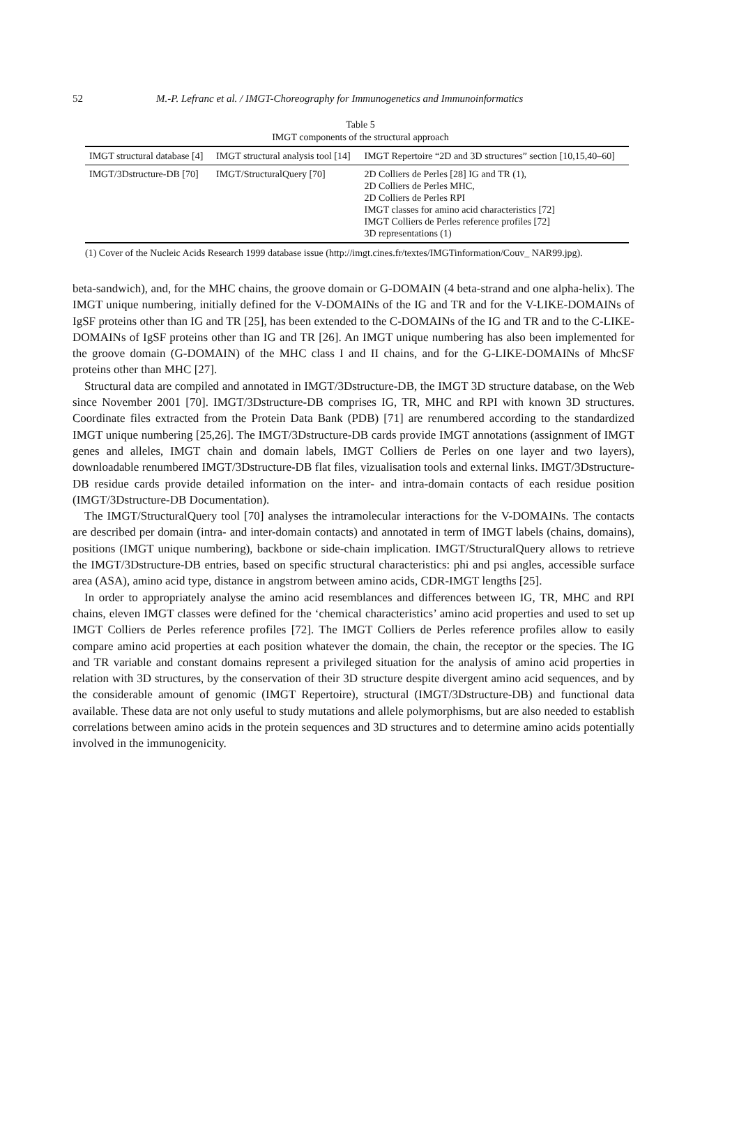52 M.-P. Lefranc et al. / IMGT-Choreography for Immunogenetics and Immunoinformatics
Table 5
IMGT components of the structural approach
| IMGT structural database [4] | IMGT structural analysis tool [14] | IMGT Repertoire “2D and 3D structures” section [10,15,40–60] |
| --- | --- | --- |
| IMGT/3Dstructure-DB [70] | IMGT/StructuralQuery [70] | 2D Colliers de Perles [28] IG and TR (1), 2D Colliers de Perles MHC, 2D Colliers de Perles RPI IMGT classes for amino acid characteristics [72] IMGT Colliers de Perles reference profiles [72] 3D representations (1) |
(1) Cover of the Nucleic Acids Research 1999 database issue (http://imgt.cines.fr/textes/IMGTinformation/Couv_ NAR99.jpg).
beta-sandwich), and, for the MHC chains, the groove domain or G-DOMAIN (4 beta-strand and one alpha-helix). The IMGT unique numbering, initially defined for the V-DOMAINs of the IG and TR and for the V-LIKE-DOMAINs of IgSF proteins other than IG and TR [25], has been extended to the C-DOMAINs of the IG and TR and to the C-LIKE-DOMAINs of IgSF proteins other than IG and TR [26]. An IMGT unique numbering has also been implemented for the groove domain (G-DOMAIN) of the MHC class I and II chains, and for the G-LIKE-DOMAINs of MhcSF proteins other than MHC [27].
Structural data are compiled and annotated in IMGT/3Dstructure-DB, the IMGT 3D structure database, on the Web since November 2001 [70]. IMGT/3Dstructure-DB comprises IG, TR, MHC and RPI with known 3D structures. Coordinate files extracted from the Protein Data Bank (PDB) [71] are renumbered according to the standardized IMGT unique numbering [25,26]. The IMGT/3Dstructure-DB cards provide IMGT annotations (assignment of IMGT genes and alleles, IMGT chain and domain labels, IMGT Colliers de Perles on one layer and two layers), downloadable renumbered IMGT/3Dstructure-DB flat files, vizualisation tools and external links. IMGT/3Dstructure-DB residue cards provide detailed information on the inter- and intra-domain contacts of each residue position (IMGT/3Dstructure-DB Documentation).
The IMGT/StructuralQuery tool [70] analyses the intramolecular interactions for the V-DOMAINs. The contacts are described per domain (intra- and inter-domain contacts) and annotated in term of IMGT labels (chains, domains), positions (IMGT unique numbering), backbone or side-chain implication. IMGT/StructuralQuery allows to retrieve the IMGT/3Dstructure-DB entries, based on specific structural characteristics: phi and psi angles, accessible surface area (ASA), amino acid type, distance in angstrom between amino acids, CDR-IMGT lengths [25].
In order to appropriately analyse the amino acid resemblances and differences between IG, TR, MHC and RPI chains, eleven IMGT classes were defined for the ‘chemical characteristics’ amino acid properties and used to set up IMGT Colliers de Perles reference profiles [72]. The IMGT Colliers de Perles reference profiles allow to easily compare amino acid properties at each position whatever the domain, the chain, the receptor or the species. The IG and TR variable and constant domains represent a privileged situation for the analysis of amino acid properties in relation with 3D structures, by the conservation of their 3D structure despite divergent amino acid sequences, and by the considerable amount of genomic (IMGT Repertoire), structural (IMGT/3Dstructure-DB) and functional data available. These data are not only useful to study mutations and allele polymorphisms, but are also needed to establish correlations between amino acids in the protein sequences and 3D structures and to determine amino acids potentially involved in the immunogenicity.